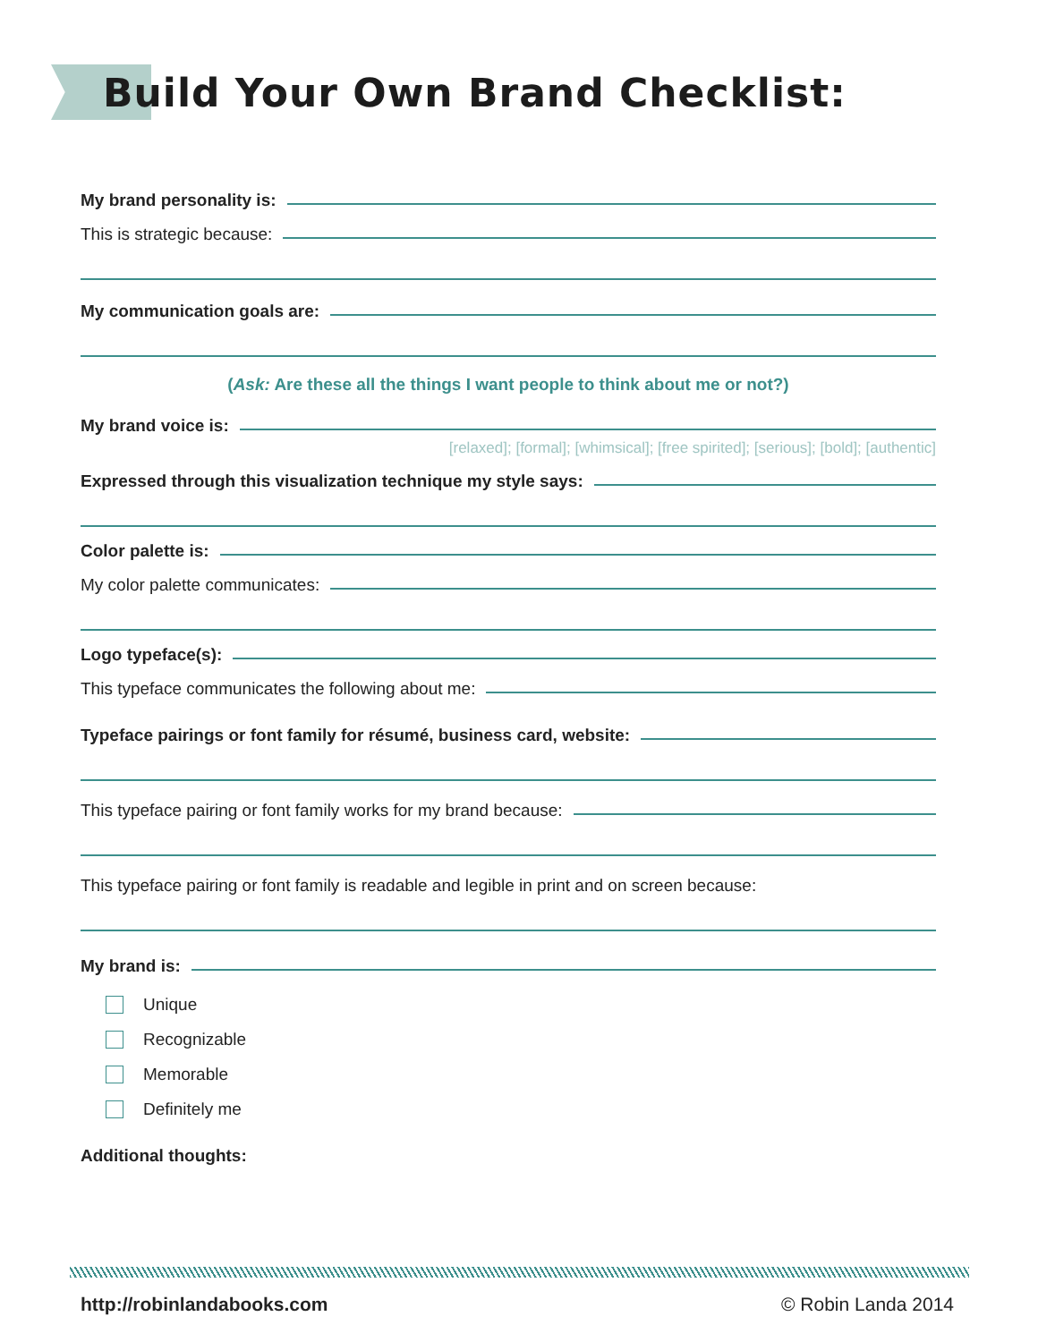Build Your Own Brand Checklist:
My brand personality is:
This is strategic because:
My communication goals are:
(Ask: Are these all the things I want people to think about me or not?)
My brand voice is:
[relaxed]; [formal]; [whimsical]; [free spirited]; [serious]; [bold]; [authentic]
Expressed through this visualization technique my style says:
Color palette is:
My color palette communicates:
Logo typeface(s):
This typeface communicates the following about me:
Typeface pairings or font family for résumé, business card, website:
This typeface pairing or font family works for my brand because:
This typeface pairing or font family is readable and legible in print and on screen because:
My brand is:
Unique
Recognizable
Memorable
Definitely me
Additional thoughts:
http://robinlandabooks.com © Robin Landa 2014